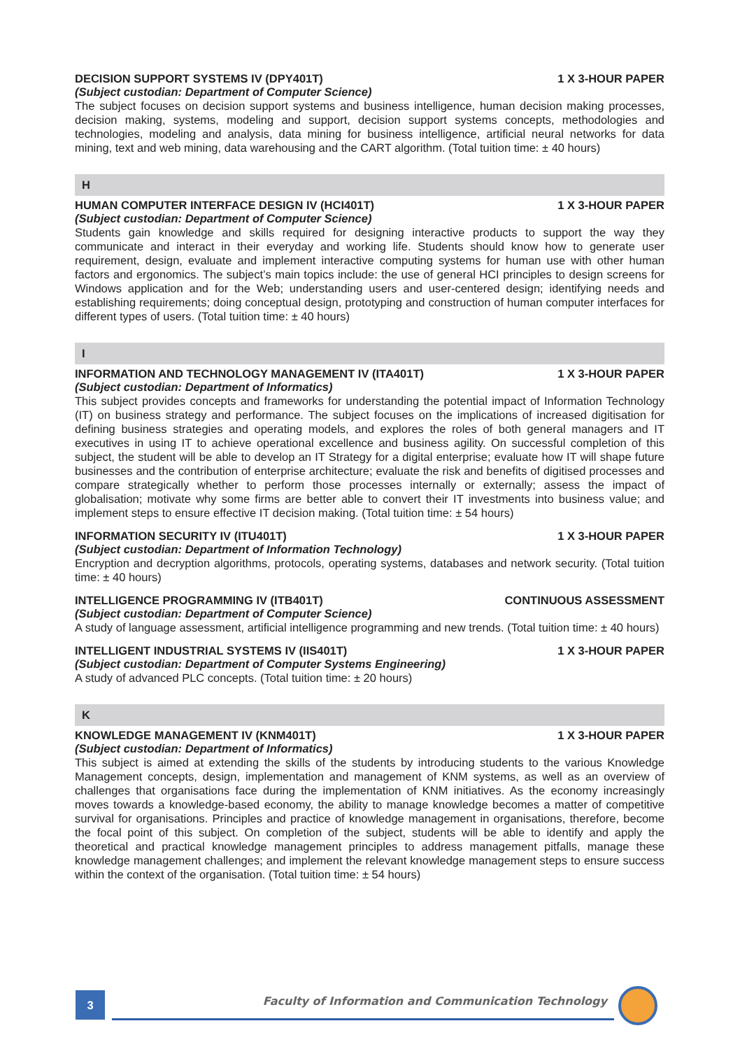DECISION SUPPORT SYSTEMS IV (DPY401T) 1 X 3-HOUR PAPER
(Subject custodian: Department of Computer Science)
The subject focuses on decision support systems and business intelligence, human decision making processes, decision making, systems, modeling and support, decision support systems concepts, methodologies and technologies, modeling and analysis, data mining for business intelligence, artificial neural networks for data mining, text and web mining, data warehousing and the CART algorithm. (Total tuition time: ± 40 hours)
H
HUMAN COMPUTER INTERFACE DESIGN IV (HCI401T) 1 X 3-HOUR PAPER
(Subject custodian: Department of Computer Science)
Students gain knowledge and skills required for designing interactive products to support the way they communicate and interact in their everyday and working life. Students should know how to generate user requirement, design, evaluate and implement interactive computing systems for human use with other human factors and ergonomics. The subject’s main topics include: the use of general HCI principles to design screens for Windows application and for the Web; understanding users and user-centered design; identifying needs and establishing requirements; doing conceptual design, prototyping and construction of human computer interfaces for different types of users. (Total tuition time: ± 40 hours)
I
INFORMATION AND TECHNOLOGY MANAGEMENT IV (ITA401T) 1 X 3-HOUR PAPER
(Subject custodian: Department of Informatics)
This subject provides concepts and frameworks for understanding the potential impact of Information Technology (IT) on business strategy and performance. The subject focuses on the implications of increased digitisation for defining business strategies and operating models, and explores the roles of both general managers and IT executives in using IT to achieve operational excellence and business agility. On successful completion of this subject, the student will be able to develop an IT Strategy for a digital enterprise; evaluate how IT will shape future businesses and the contribution of enterprise architecture; evaluate the risk and benefits of digitised processes and compare strategically whether to perform those processes internally or externally; assess the impact of globalisation; motivate why some firms are better able to convert their IT investments into business value; and implement steps to ensure effective IT decision making. (Total tuition time: ± 54 hours)
INFORMATION SECURITY IV (ITU401T) 1 X 3-HOUR PAPER
(Subject custodian: Department of Information Technology)
Encryption and decryption algorithms, protocols, operating systems, databases and network security. (Total tuition time: ± 40 hours)
INTELLIGENCE PROGRAMMING IV (ITB401T) CONTINUOUS ASSESSMENT
(Subject custodian: Department of Computer Science)
A study of language assessment, artificial intelligence programming and new trends. (Total tuition time: ± 40 hours)
INTELLIGENT INDUSTRIAL SYSTEMS IV (IIS401T) 1 X 3-HOUR PAPER
(Subject custodian: Department of Computer Systems Engineering)
A study of advanced PLC concepts. (Total tuition time: ± 20 hours)
K
KNOWLEDGE MANAGEMENT IV (KNM401T) 1 X 3-HOUR PAPER
(Subject custodian: Department of Informatics)
This subject is aimed at extending the skills of the students by introducing students to the various Knowledge Management concepts, design, implementation and management of KNM systems, as well as an overview of challenges that organisations face during the implementation of KNM initiatives. As the economy increasingly moves towards a knowledge-based economy, the ability to manage knowledge becomes a matter of competitive survival for organisations. Principles and practice of knowledge management in organisations, therefore, become the focal point of this subject. On completion of the subject, students will be able to identify and apply the theoretical and practical knowledge management principles to address management pitfalls, manage these knowledge management challenges; and implement the relevant knowledge management steps to ensure success within the context of the organisation. (Total tuition time: ± 54 hours)
3
Faculty of Information and Communication Technology